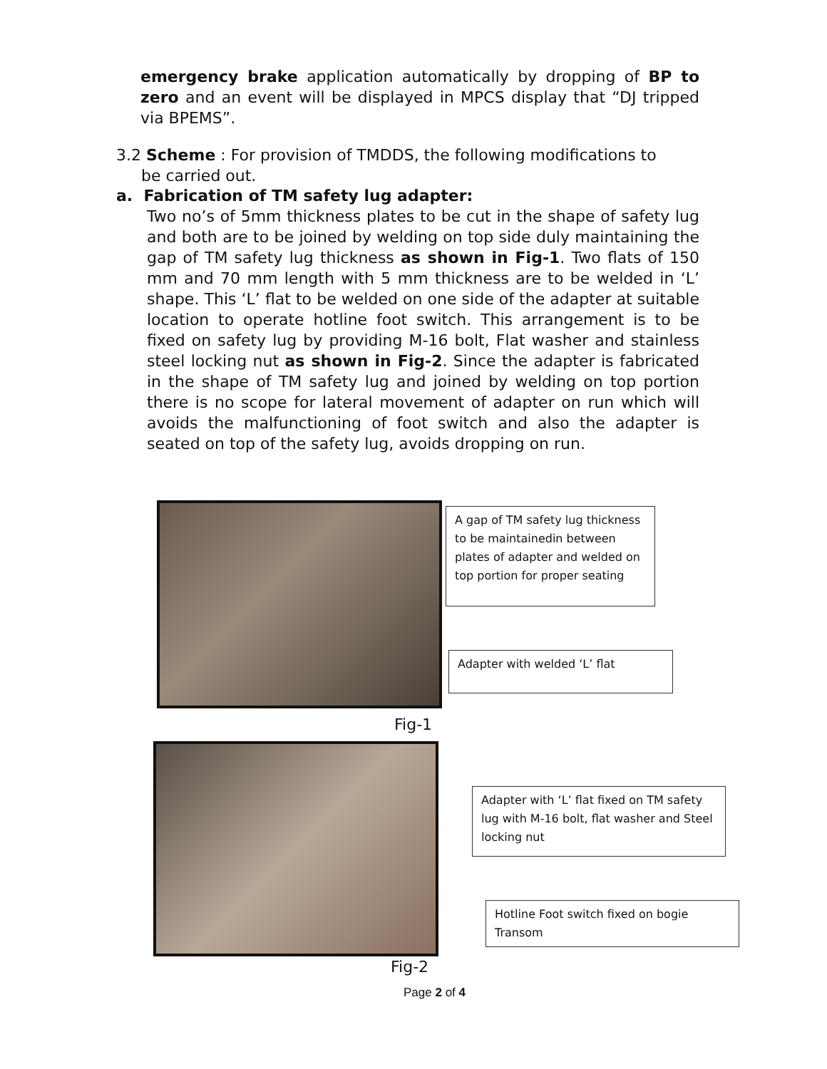emergency brake application automatically by dropping of BP to zero and an event will be displayed in MPCS display that “DJ tripped via BPEMS”.
3.2 Scheme : For provision of TMDDS, the following modifications to
be carried out.
a. Fabrication of TM safety lug adapter:
Two no’s of 5mm thickness plates to be cut in the shape of safety lug and both are to be joined by welding on top side duly maintaining the gap of TM safety lug thickness as shown in Fig-1. Two flats of 150 mm and 70 mm length with 5 mm thickness are to be welded in ‘L’ shape. This ‘L’ flat to be welded on one side of the adapter at suitable location to operate hotline foot switch. This arrangement is to be fixed on safety lug by providing M-16 bolt, Flat washer and stainless steel locking nut as shown in Fig-2. Since the adapter is fabricated in the shape of TM safety lug and joined by welding on top portion there is no scope for lateral movement of adapter on run which will avoids the malfunctioning of foot switch and also the adapter is seated on top of the safety lug, avoids dropping on run.
A gap of TM safety lug thickness to be maintainedin between plates of adapter and welded on top portion for proper seating
Adapter with welded ‘L’ flat
Fig-1
Adapter with ‘L’ flat fixed on TM safety lug with M-16 bolt, flat washer and Steel locking nut
Hotline Foot switch fixed on bogie Transom
Fig-2
Page 2 of 4